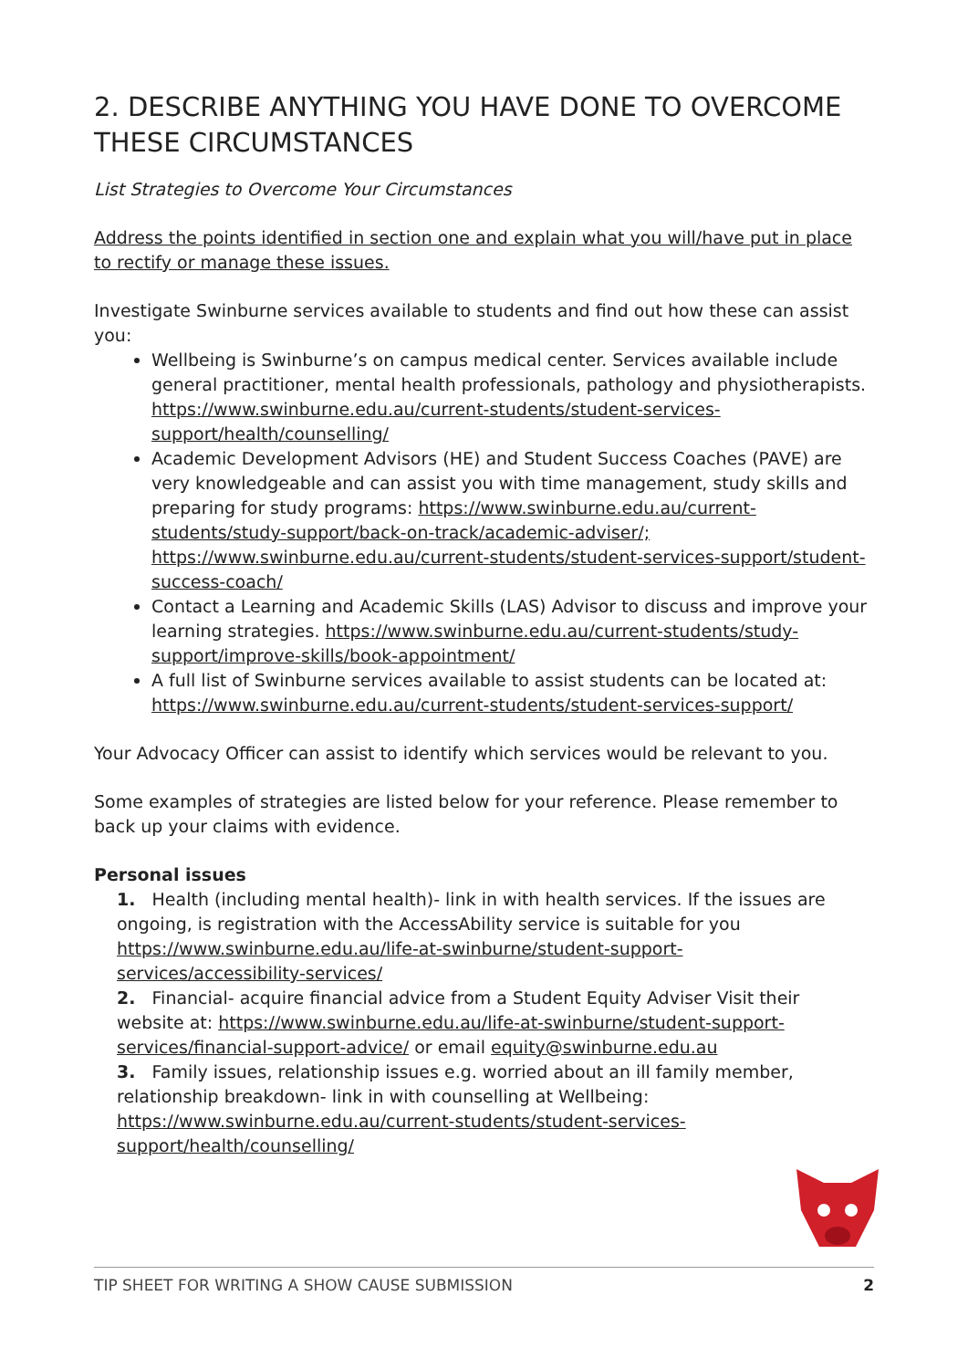2. DESCRIBE ANYTHING YOU HAVE DONE TO OVERCOME THESE CIRCUMSTANCES
List Strategies to Overcome Your Circumstances
Address the points identified in section one and explain what you will/have put in place to rectify or manage these issues.
Investigate Swinburne services available to students and find out how these can assist you:
Wellbeing is Swinburne’s on campus medical center. Services available include general practitioner, mental health professionals, pathology and physiotherapists. https://www.swinburne.edu.au/current-students/student-services-support/health/counselling/
Academic Development Advisors (HE) and Student Success Coaches (PAVE) are very knowledgeable and can assist you with time management, study skills and preparing for study programs: https://www.swinburne.edu.au/current-students/study-support/back-on-track/academic-adviser/; https://www.swinburne.edu.au/current-students/student-services-support/student-success-coach/
Contact a Learning and Academic Skills (LAS) Advisor to discuss and improve your learning strategies. https://www.swinburne.edu.au/current-students/study-support/improve-skills/book-appointment/
A full list of Swinburne services available to assist students can be located at: https://www.swinburne.edu.au/current-students/student-services-support/
Your Advocacy Officer can assist to identify which services would be relevant to you.
Some examples of strategies are listed below for your reference. Please remember to back up your claims with evidence.
Personal issues
1. Health (including mental health)- link in with health services. If the issues are ongoing, is registration with the AccessAbility service is suitable for you https://www.swinburne.edu.au/life-at-swinburne/student-support-services/accessibility-services/
2. Financial- acquire financial advice from a Student Equity Adviser Visit their website at: https://www.swinburne.edu.au/life-at-swinburne/student-support-services/financial-support-advice/ or email equity@swinburne.edu.au
3. Family issues, relationship issues e.g. worried about an ill family member, relationship breakdown- link in with counselling at Wellbeing: https://www.swinburne.edu.au/current-students/student-services-support/health/counselling/
TIP SHEET FOR WRITING A SHOW CAUSE SUBMISSION 2